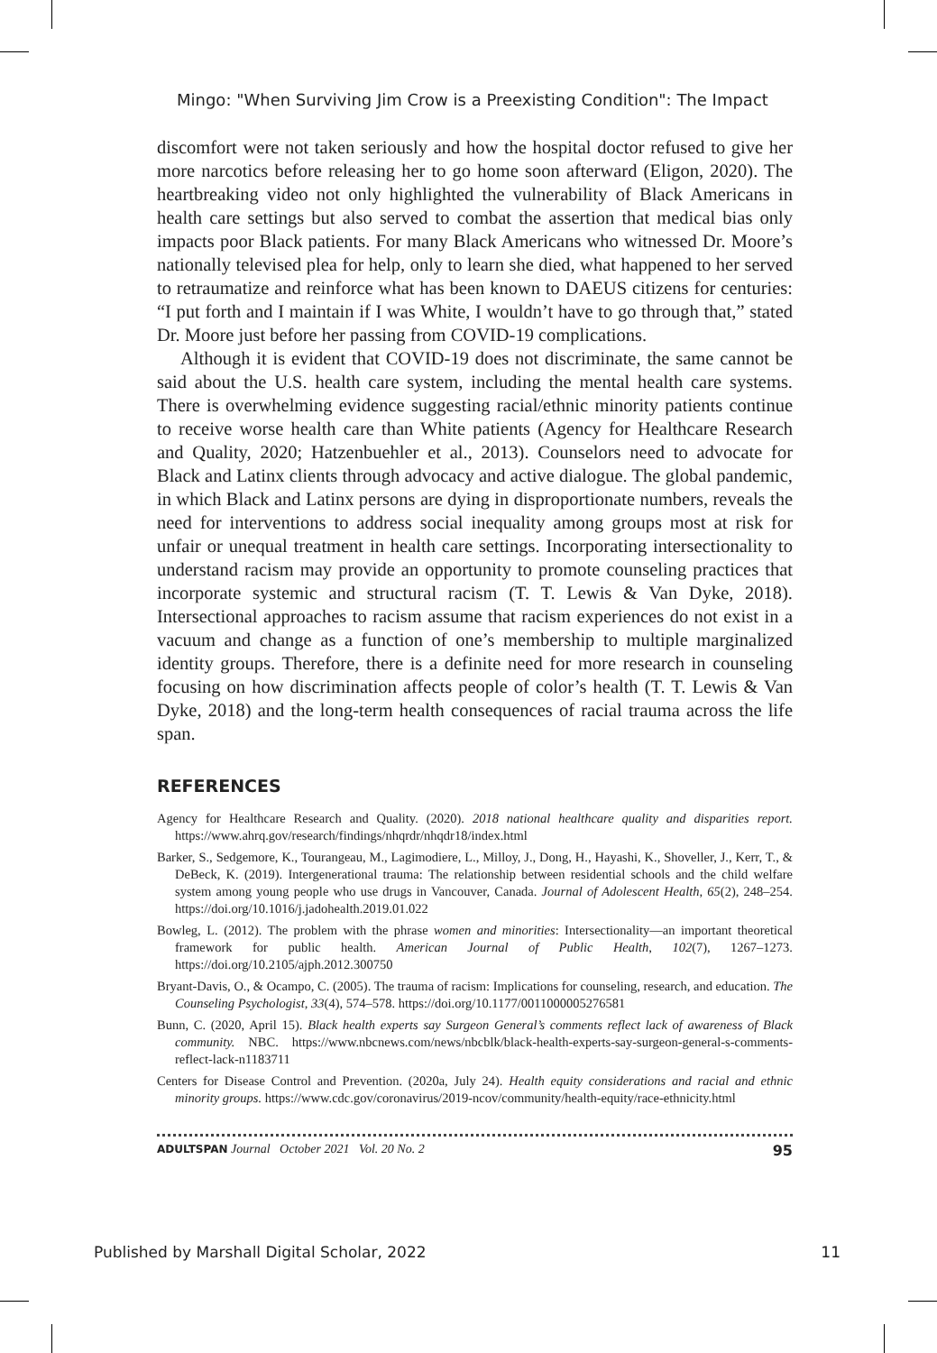Mingo: "When Surviving Jim Crow is a Preexisting Condition": The Impact
discomfort were not taken seriously and how the hospital doctor refused to give her more narcotics before releasing her to go home soon afterward (Eligon, 2020). The heartbreaking video not only highlighted the vulnerability of Black Americans in health care settings but also served to combat the assertion that medical bias only impacts poor Black patients. For many Black Americans who witnessed Dr. Moore’s nationally televised plea for help, only to learn she died, what happened to her served to retraumatize and reinforce what has been known to DAEUS citizens for centuries: “I put forth and I maintain if I was White, I wouldn’t have to go through that,” stated Dr. Moore just before her passing from COVID-19 complications.
Although it is evident that COVID-19 does not discriminate, the same cannot be said about the U.S. health care system, including the mental health care systems. There is overwhelming evidence suggesting racial/ethnic minority patients continue to receive worse health care than White patients (Agency for Healthcare Research and Quality, 2020; Hatzenbuehler et al., 2013). Counselors need to advocate for Black and Latinx clients through advocacy and active dialogue. The global pandemic, in which Black and Latinx persons are dying in disproportionate numbers, reveals the need for interventions to address social inequality among groups most at risk for unfair or unequal treatment in health care settings. Incorporating intersectionality to understand racism may provide an opportunity to promote counseling practices that incorporate systemic and structural racism (T. T. Lewis & Van Dyke, 2018). Intersectional approaches to racism assume that racism experiences do not exist in a vacuum and change as a function of one’s membership to multiple marginalized identity groups. Therefore, there is a definite need for more research in counseling focusing on how discrimination affects people of color’s health (T. T. Lewis & Van Dyke, 2018) and the long-term health consequences of racial trauma across the life span.
REFERENCES
Agency for Healthcare Research and Quality. (2020). 2018 national healthcare quality and disparities report. https://www.ahrq.gov/research/findings/nhqrdr/nhqdr18/index.html
Barker, S., Sedgemore, K., Tourangeau, M., Lagimodiere, L., Milloy, J., Dong, H., Hayashi, K., Shoveller, J., Kerr, T., & DeBeck, K. (2019). Intergenerational trauma: The relationship between residential schools and the child welfare system among young people who use drugs in Vancouver, Canada. Journal of Adolescent Health, 65(2), 248–254. https://doi.org/10.1016/j.jadohealth.2019.01.022
Bowleg, L. (2012). The problem with the phrase women and minorities: Intersectionality—an important theoretical framework for public health. American Journal of Public Health, 102(7), 1267–1273. https://doi.org/10.2105/ajph.2012.300750
Bryant-Davis, O., & Ocampo, C. (2005). The trauma of racism: Implications for counseling, research, and education. The Counseling Psychologist, 33(4), 574–578. https://doi.org/10.1177/0011000005276581
Bunn, C. (2020, April 15). Black health experts say Surgeon General’s comments reflect lack of awareness of Black community. NBC. https://www.nbcnews.com/news/nbcblk/black-health-experts-say-surgeon-general-s-comments-reflect-lack-n1183711
Centers for Disease Control and Prevention. (2020a, July 24). Health equity considerations and racial and ethnic minority groups. https://www.cdc.gov/coronavirus/2019-ncov/community/health-equity/race-ethnicity.html
ADULTSPAN Journal October 2021 Vol. 20 No. 2 95
Published by Marshall Digital Scholar, 2022 11